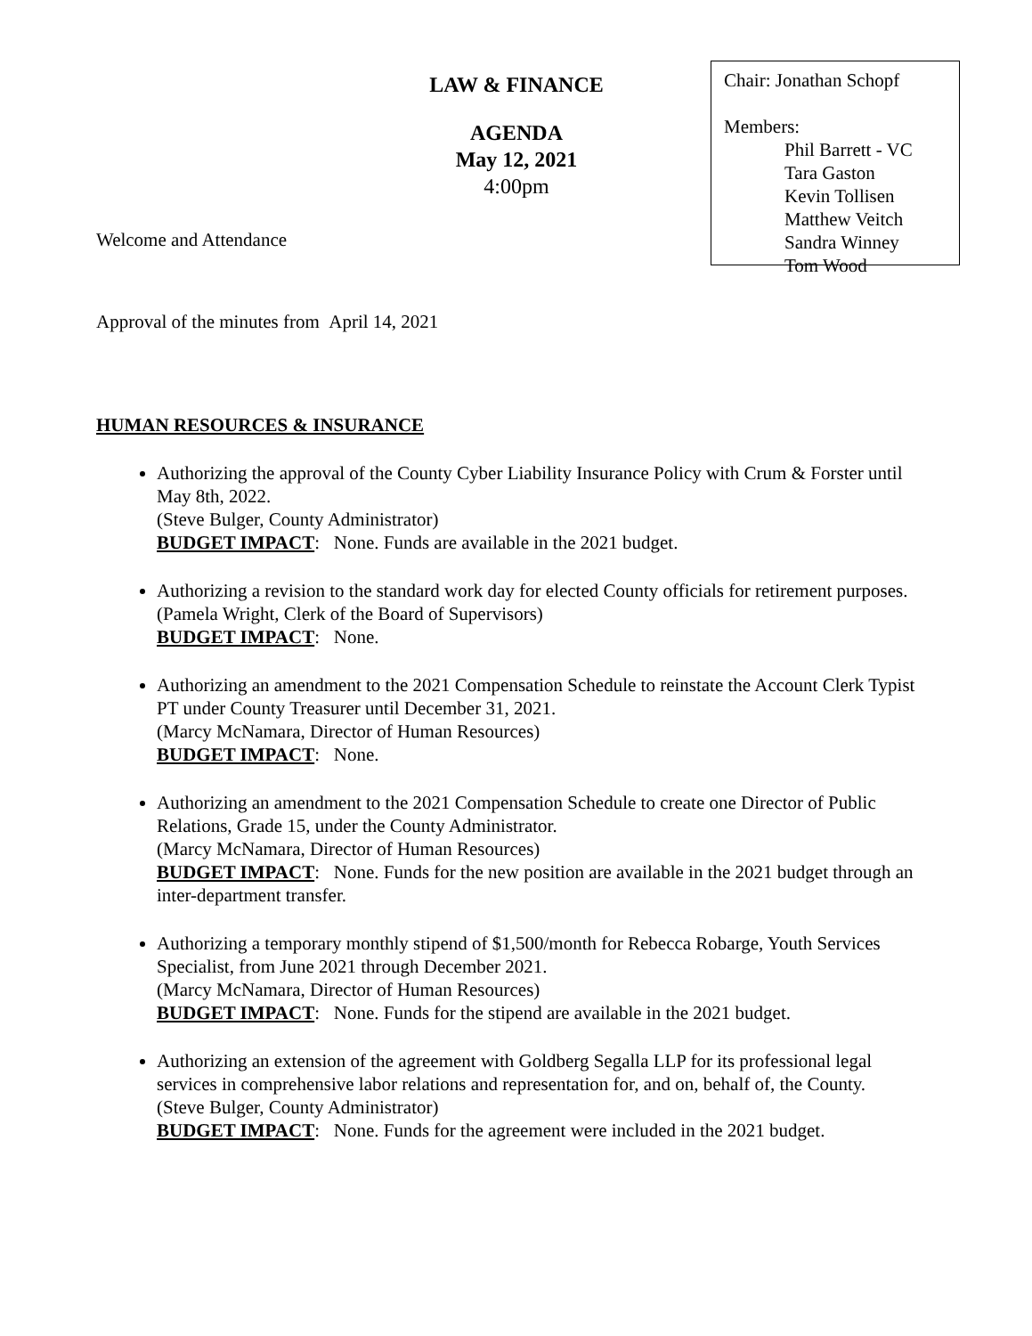LAW & FINANCE
AGENDA
May 12, 2021
4:00pm
Chair: Jonathan Schopf
Members:
Phil Barrett - VC
Tara Gaston
Kevin Tollisen
Matthew Veitch
Sandra Winney
Tom Wood
Welcome and Attendance
Approval of the minutes from April 14, 2021
HUMAN RESOURCES & INSURANCE
Authorizing the approval of the County Cyber Liability Insurance Policy with Crum & Forster until May 8th, 2022.
(Steve Bulger, County Administrator)
BUDGET IMPACT: None. Funds are available in the 2021 budget.
Authorizing a revision to the standard work day for elected County officials for retirement purposes.
(Pamela Wright, Clerk of the Board of Supervisors)
BUDGET IMPACT: None.
Authorizing an amendment to the 2021 Compensation Schedule to reinstate the Account Clerk Typist PT under County Treasurer until December 31, 2021.
(Marcy McNamara, Director of Human Resources)
BUDGET IMPACT: None.
Authorizing an amendment to the 2021 Compensation Schedule to create one Director of Public Relations, Grade 15, under the County Administrator.
(Marcy McNamara, Director of Human Resources)
BUDGET IMPACT: None. Funds for the new position are available in the 2021 budget through an inter-department transfer.
Authorizing a temporary monthly stipend of $1,500/month for Rebecca Robarge, Youth Services Specialist, from June 2021 through December 2021.
(Marcy McNamara, Director of Human Resources)
BUDGET IMPACT: None. Funds for the stipend are available in the 2021 budget.
Authorizing an extension of the agreement with Goldberg Segalla LLP for its professional legal services in comprehensive labor relations and representation for, and on, behalf of, the County.
(Steve Bulger, County Administrator)
BUDGET IMPACT: None. Funds for the agreement were included in the 2021 budget.